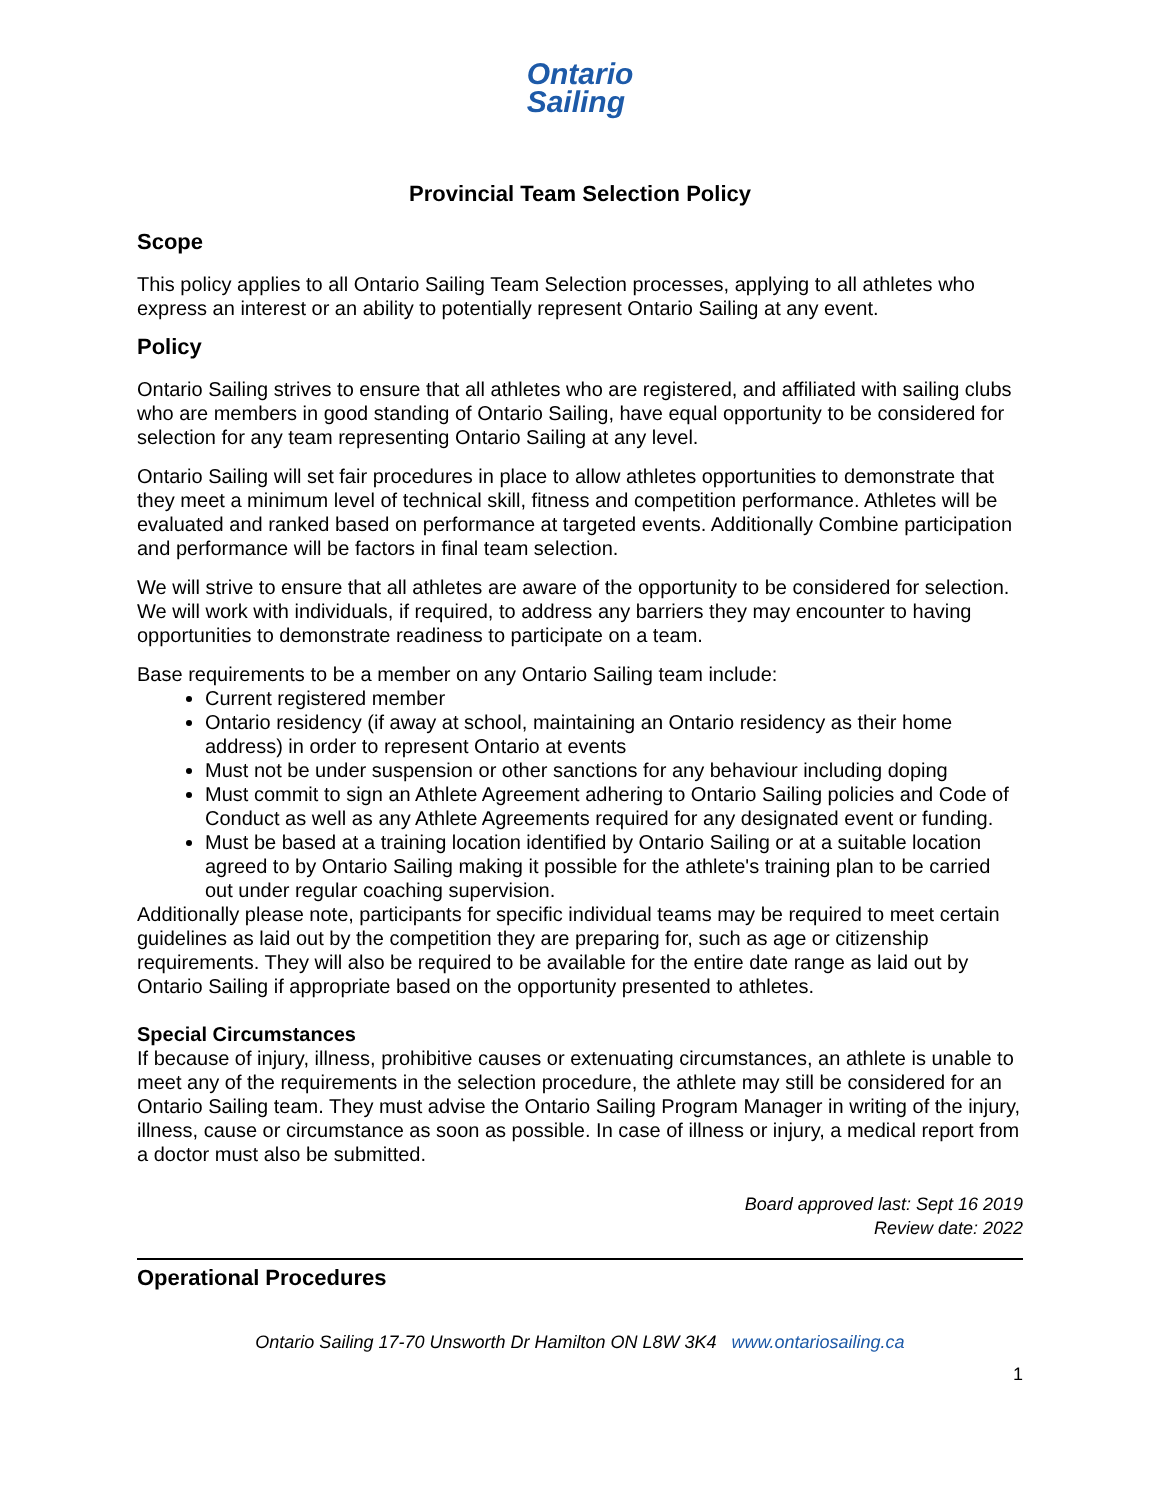Ontario
Sailing
Provincial Team Selection Policy
Scope
This policy applies to all Ontario Sailing Team Selection processes, applying to all athletes who express an interest or an ability to potentially represent Ontario Sailing at any event.
Policy
Ontario Sailing strives to ensure that all athletes who are registered, and affiliated with sailing clubs who are members in good standing of Ontario Sailing, have equal opportunity to be considered for selection for any team representing Ontario Sailing at any level.
Ontario Sailing will set fair procedures in place to allow athletes opportunities to demonstrate that they meet a minimum level of technical skill, fitness and competition performance. Athletes will be evaluated and ranked based on performance at targeted events. Additionally Combine participation and performance will be factors in final team selection.
We will strive to ensure that all athletes are aware of the opportunity to be considered for selection. We will work with individuals, if required, to address any barriers they may encounter to having opportunities to demonstrate readiness to participate on a team.
Base requirements to be a member on any Ontario Sailing team include:
Current registered member
Ontario residency (if away at school, maintaining an Ontario residency as their home address) in order to represent Ontario at events
Must not be under suspension or other sanctions for any behaviour including doping
Must commit to sign an Athlete Agreement adhering to Ontario Sailing policies and Code of Conduct as well as any Athlete Agreements required for any designated event or funding.
Must be based at a training location identified by Ontario Sailing or at a suitable location agreed to by Ontario Sailing making it possible for the athlete's training plan to be carried out under regular coaching supervision.
Additionally please note, participants for specific individual teams may be required to meet certain guidelines as laid out by the competition they are preparing for, such as age or citizenship requirements. They will also be required to be available for the entire date range as laid out by Ontario Sailing if appropriate based on the opportunity presented to athletes.
Special Circumstances
If because of injury, illness, prohibitive causes or extenuating circumstances, an athlete is unable to meet any of the requirements in the selection procedure, the athlete may still be considered for an Ontario Sailing team. They must advise the Ontario Sailing Program Manager in writing of the injury, illness, cause or circumstance as soon as possible. In case of illness or injury, a medical report from a doctor must also be submitted.
Board approved last: Sept 16 2019
Review date: 2022
Operational Procedures
Ontario Sailing 17-70 Unsworth Dr Hamilton ON L8W 3K4 www.ontariosailing.ca
1